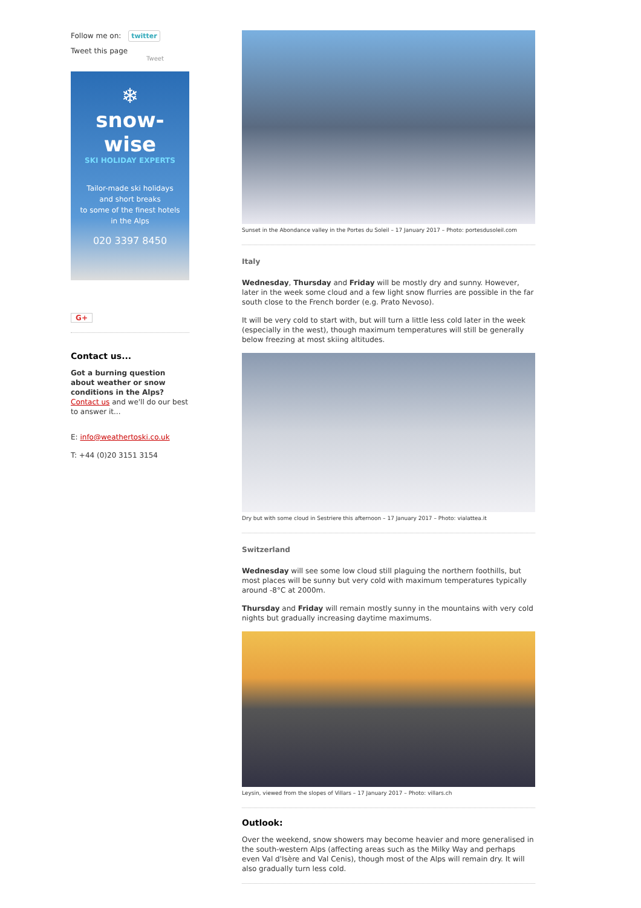Follow me on: twitter
Tweet this page
Tweet
❄
snow-wise
SKI HOLIDAY EXPERTS
Tailor-made ski holidays
and short breaks
to some of the finest hotels
in the Alps
020 3397 8450
G+
Contact us...
Got a burning question about weather or snow conditions in the Alps? Contact us and we'll do our best to answer it...
E: info@weathertoski.co.uk
T: +44 (0)20 3151 3154
Sunset in the Abondance valley in the Portes du Soleil – 17 January 2017 – Photo: portesdusoleil.com
Italy
Wednesday, Thursday and Friday will be mostly dry and sunny. However, later in the week some cloud and a few light snow flurries are possible in the far south close to the French border (e.g. Prato Nevoso).
It will be very cold to start with, but will turn a little less cold later in the week (especially in the west), though maximum temperatures will still be generally below freezing at most skiing altitudes.
Dry but with some cloud in Sestriere this afternoon – 17 January 2017 – Photo: vialattea.it
Switzerland
Wednesday will see some low cloud still plaguing the northern foothills, but most places will be sunny but very cold with maximum temperatures typically around -8°C at 2000m.
Thursday and Friday will remain mostly sunny in the mountains with very cold nights but gradually increasing daytime maximums.
Leysin, viewed from the slopes of Villars – 17 January 2017 – Photo: villars.ch
Outlook:
Over the weekend, snow showers may become heavier and more generalised in the south-western Alps (affecting areas such as the Milky Way and perhaps even Val d'Isère and Val Cenis), though most of the Alps will remain dry. It will also gradually turn less cold.